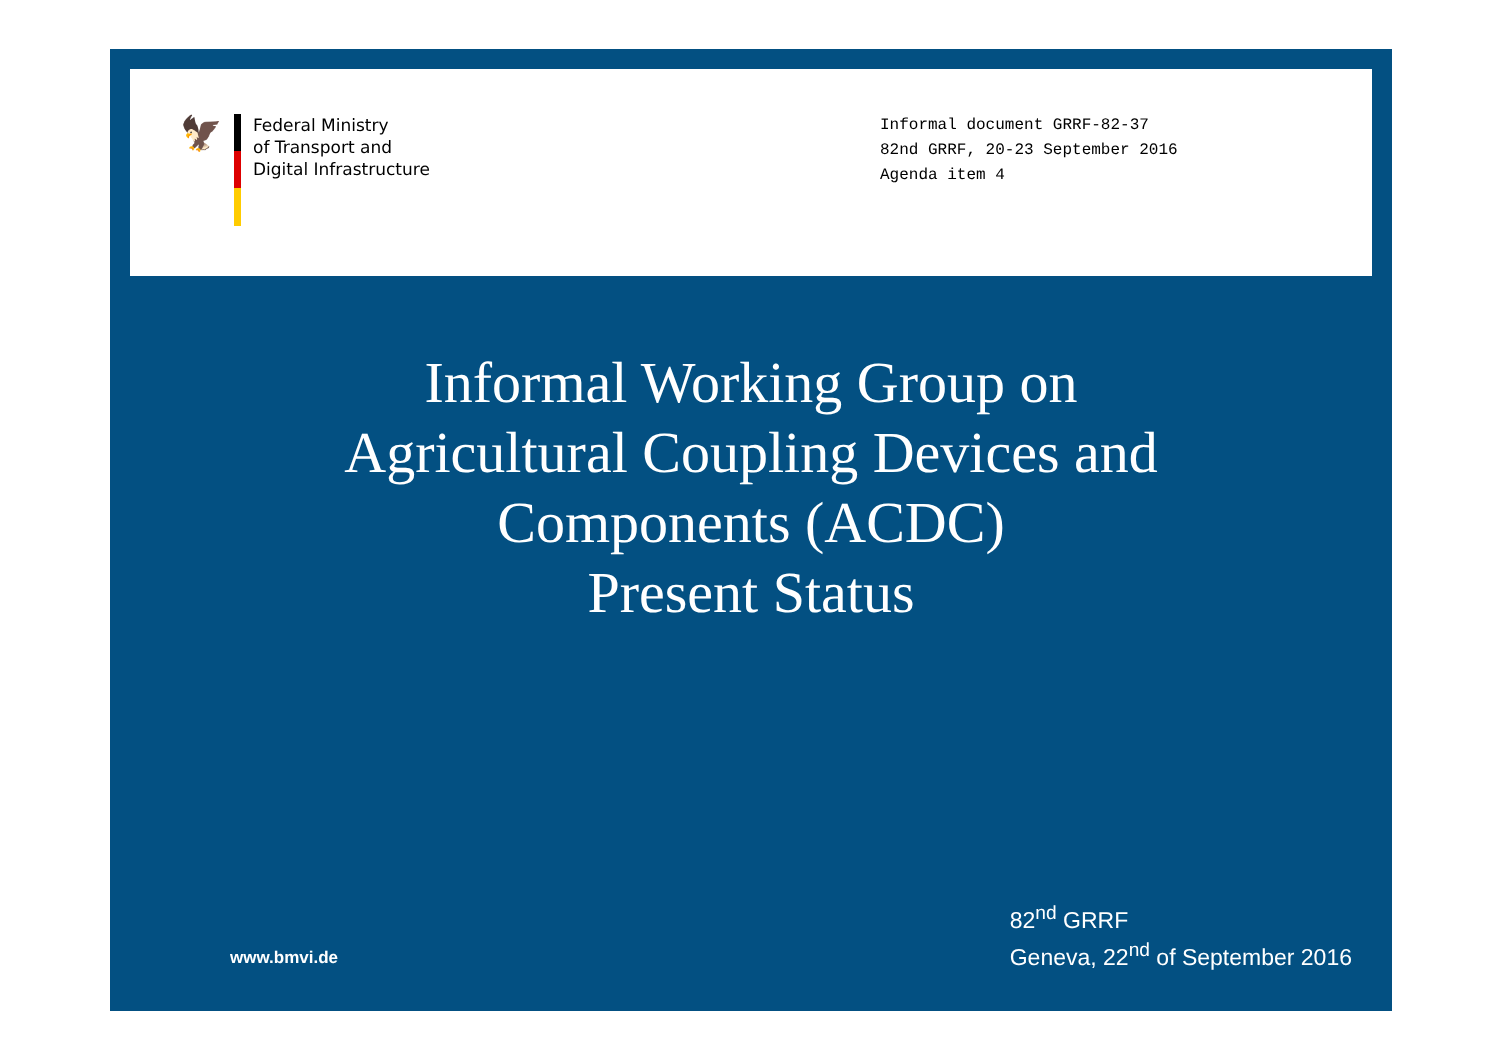🦅
Federal Ministry
of Transport and
Digital Infrastructure
Informal document GRRF-82-37
82nd GRRF, 20-23 September 2016
Agenda item 4
Informal Working Group on
Agricultural Coupling Devices and
Components (ACDC)
Present Status
www.bmvi.de
82<sup>nd</sup> GRRF
Geneva, 22<sup>nd</sup> of September 2016